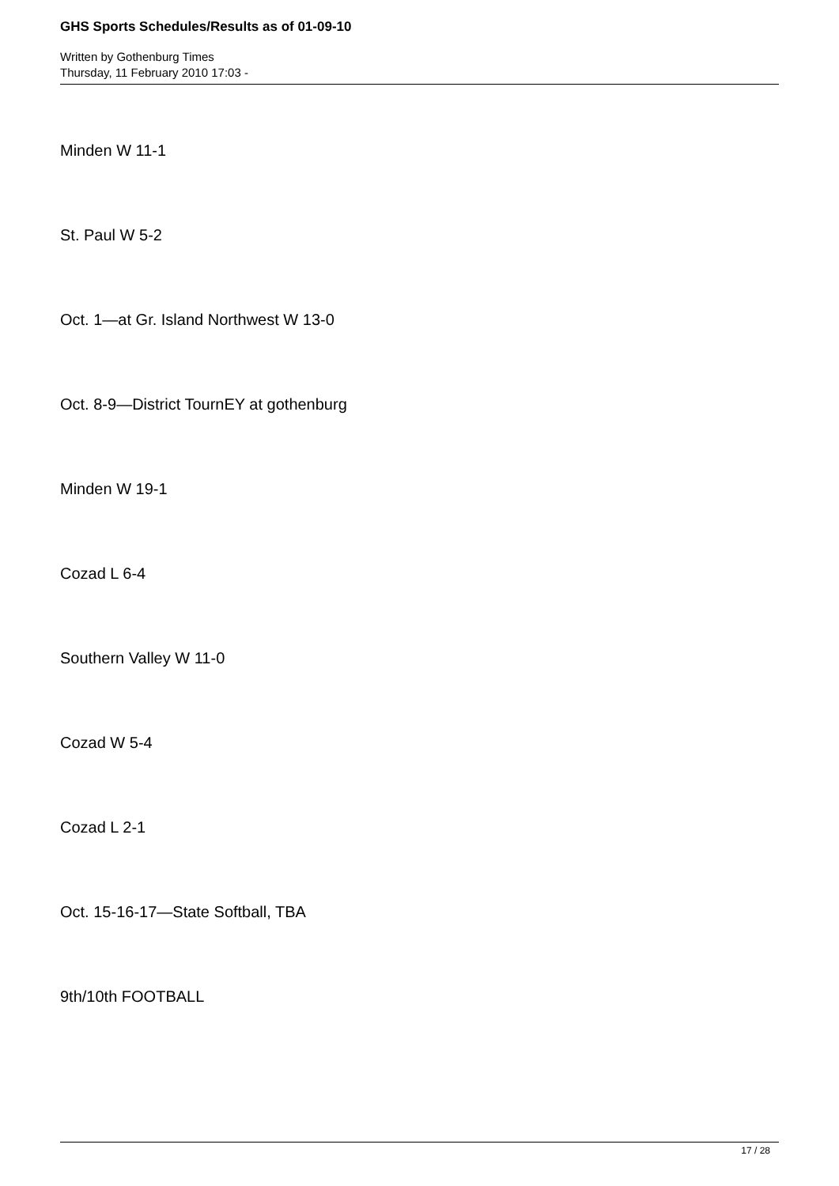GHS Sports Schedules/Results as of 01-09-10
Written by Gothenburg Times
Thursday, 11 February 2010 17:03 -
Minden W 11-1
St. Paul W 5-2
Oct. 1—at Gr. Island Northwest W 13-0
Oct. 8-9—District TournEY at gothenburg
Minden W 19-1
Cozad L 6-4
Southern Valley W 11-0
Cozad W 5-4
Cozad L 2-1
Oct. 15-16-17—State Softball, TBA
9th/10th FOOTBALL
17 / 28